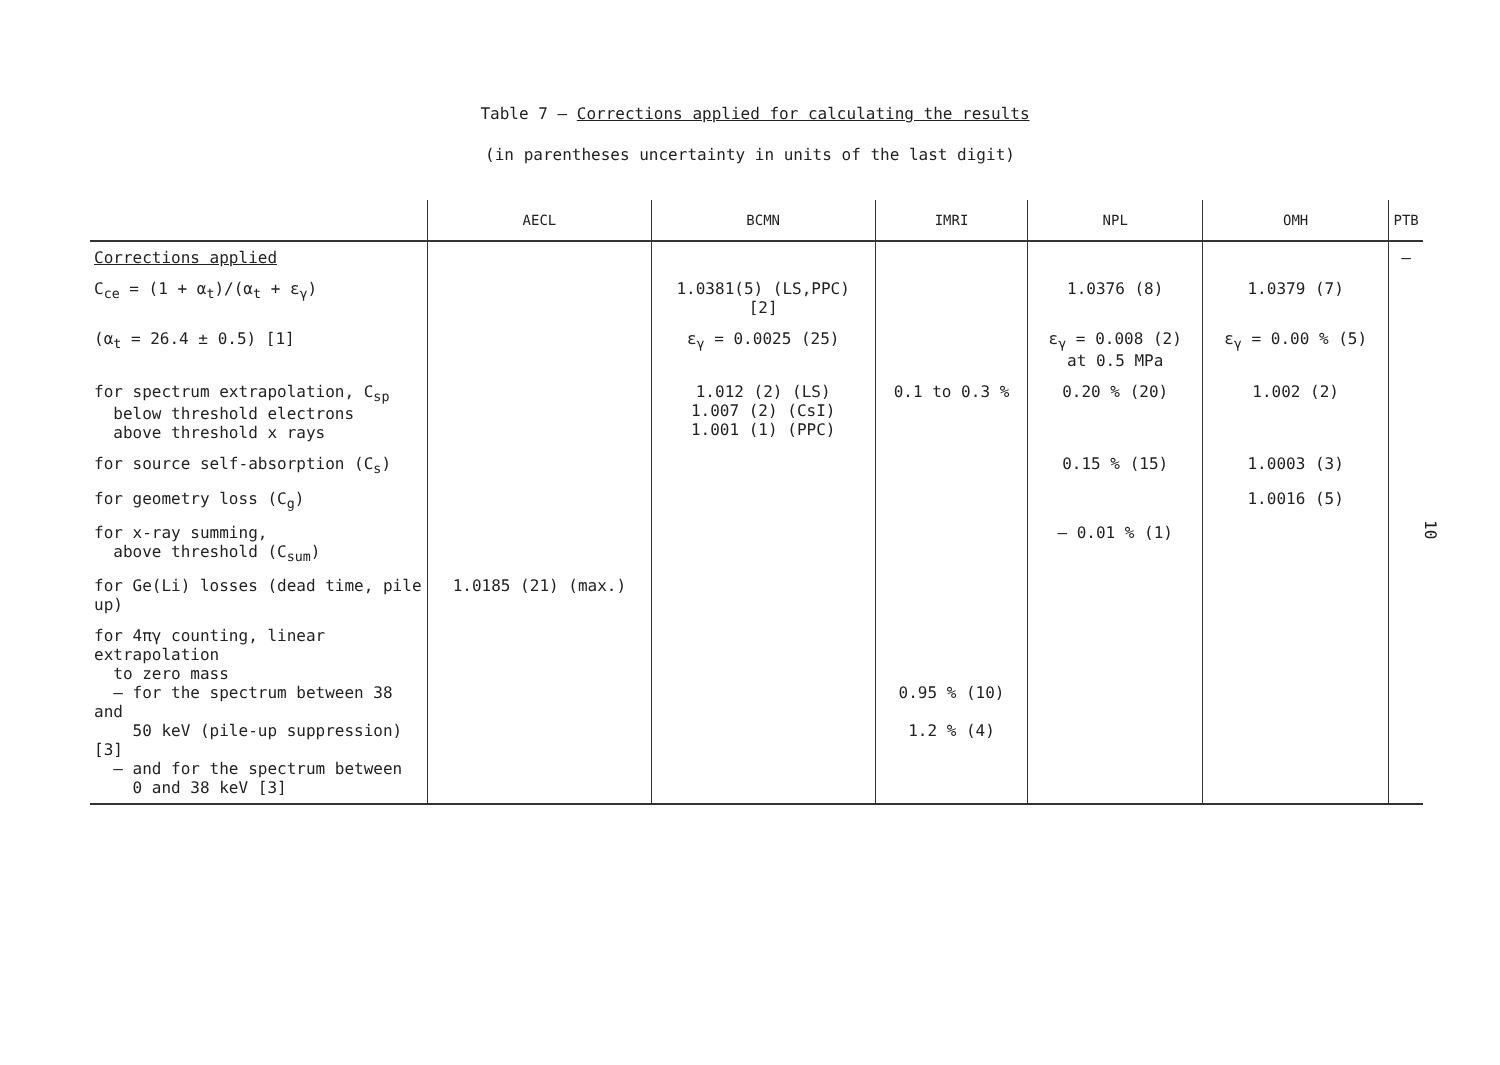Table 7 – Corrections applied for calculating the results
(in parentheses uncertainty in units of the last digit)
| | AECL | BCMN | IMRI | NPL | OMH | PTB |
| --- | --- | --- | --- | --- | --- | --- |
| Corrections applied | | | | | | – |
| C<sub>ce</sub> = (1 + α<sub>t</sub>)/(α<sub>t</sub> + ε<sub>γ</sub>) | | 1.0381(5) (LS,PPC) [2] | | 1.0376 (8) | 1.0379 (7) | |
| (α<sub>t</sub> = 26.4 ± 0.5) [1] | | ε<sub>γ</sub> = 0.0025 (25) | | ε<sub>γ</sub> = 0.008 (2) at 0.5 MPa | ε<sub>γ</sub> = 0.00 % (5) | |
| for spectrum extrapolation, C<sub>sp</sub> below threshold electrons above threshold x rays | | 1.012 (2) (LS) 1.007 (2) (CsI) 1.001 (1) (PPC) | 0.1 to 0.3 % | 0.20 % (20) | 1.002 (2) | |
| for source self-absorption (C<sub>s</sub>) | | | | 0.15 % (15) | 1.0003 (3) | |
| for geometry loss (C<sub>g</sub>) | | | | | 1.0016 (5) | |
| for x-ray summing, above threshold (C<sub>sum</sub>) | | | | – 0.01 % (1) | | |
| for Ge(Li) losses (dead time, pile up) | 1.0185 (21) (max.) | | | | | |
| for 4πγ counting, linear extrapolation to zero mass – for the spectrum between 38 and 50 keV (pile-up suppression) [3] – and for the spectrum between 0 and 38 keV [3] | | | 0.95 % (10) 1.2 % (4) | | | |
10